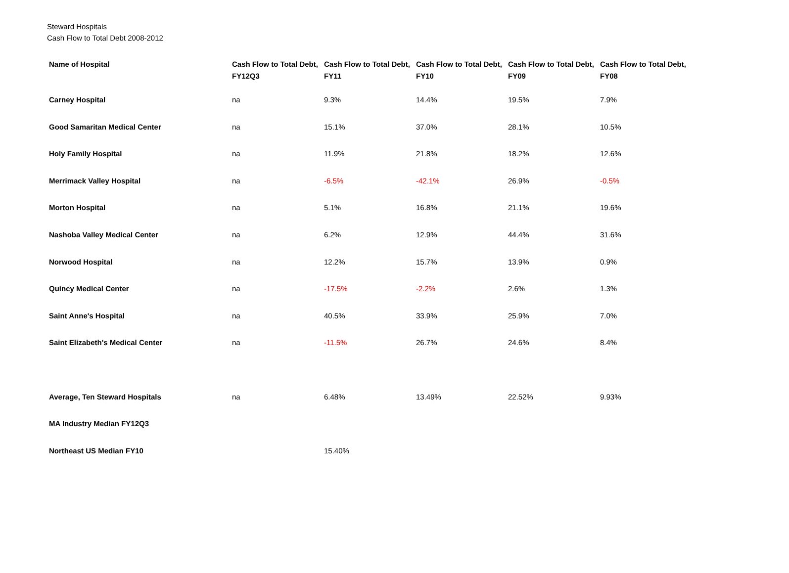Steward Hospitals
Cash Flow to Total Debt 2008-2012
| Name of Hospital | Cash Flow to Total Debt, FY12Q3 | Cash Flow to Total Debt, FY11 | Cash Flow to Total Debt, FY10 | Cash Flow to Total Debt, FY09 | Cash Flow to Total Debt, FY08 |
| --- | --- | --- | --- | --- | --- |
| Carney Hospital | na | 9.3% | 14.4% | 19.5% | 7.9% |
| Good Samaritan Medical Center | na | 15.1% | 37.0% | 28.1% | 10.5% |
| Holy Family Hospital | na | 11.9% | 21.8% | 18.2% | 12.6% |
| Merrimack Valley Hospital | na | -6.5% | -42.1% | 26.9% | -0.5% |
| Morton Hospital | na | 5.1% | 16.8% | 21.1% | 19.6% |
| Nashoba Valley Medical Center | na | 6.2% | 12.9% | 44.4% | 31.6% |
| Norwood Hospital | na | 12.2% | 15.7% | 13.9% | 0.9% |
| Quincy Medical Center | na | -17.5% | -2.2% | 2.6% | 1.3% |
| Saint Anne's Hospital | na | 40.5% | 33.9% | 25.9% | 7.0% |
| Saint Elizabeth's Medical Center | na | -11.5% | 26.7% | 24.6% | 8.4% |
| Average, Ten Steward Hospitals | na | 6.48% | 13.49% | 22.52% | 9.93% |
| MA Industry Median FY12Q3 | | | | | |
| Northeast US Median FY10 | | 15.40% | | | |